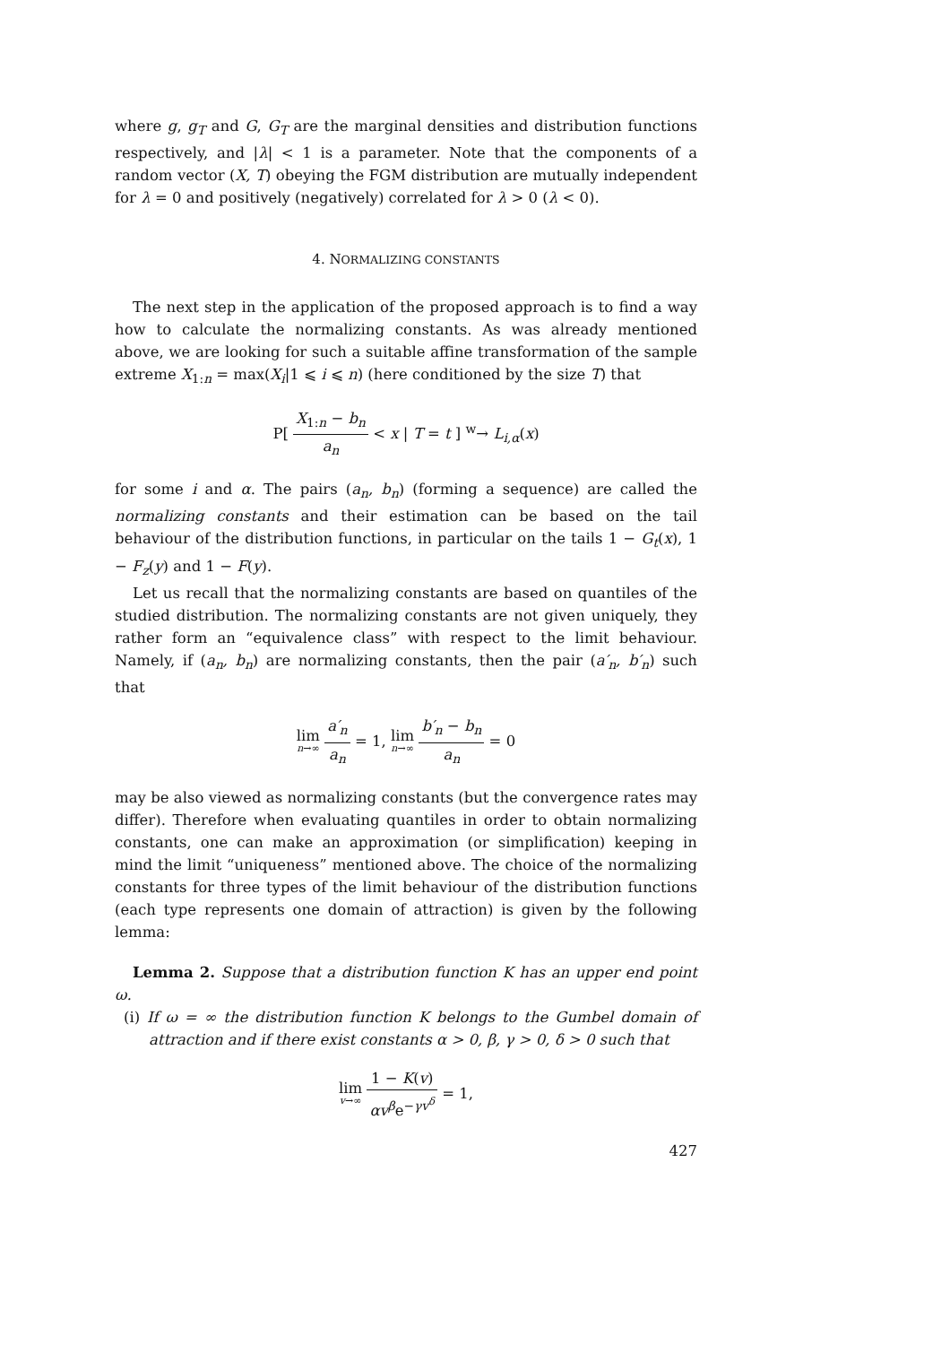where g, g<sub>T</sub> and G, G<sub>T</sub> are the marginal densities and distribution functions respectively, and |λ| < 1 is a parameter. Note that the components of a random vector (X, T) obeying the FGM distribution are mutually independent for λ = 0 and positively (negatively) correlated for λ > 0 (λ < 0).
4. NORMALIZING CONSTANTS
The next step in the application of the proposed approach is to find a way how to calculate the normalizing constants. As was already mentioned above, we are looking for such a suitable affine transformation of the sample extreme X<sub>1:n</sub> = max(X<sub>i</sub>|1 ⩽ i ⩽ n) (here conditioned by the size T) that
P[ X<sub>1:n</sub> − b<sub>n</sub> a<sub>n</sub> < x | T = t ] <sup>w</sup>→ L<sub>i,α</sub>(x)
for some i and α. The pairs (a<sub>n</sub>, b<sub>n</sub>) (forming a sequence) are called the normalizing constants and their estimation can be based on the tail behaviour of the distribution functions, in particular on the tails 1 − G<sub>t</sub>(x), 1 − F<sub>z</sub>(y) and 1 − F(y).
Let us recall that the normalizing constants are based on quantiles of the studied distribution. The normalizing constants are not given uniquely, they rather form an “equivalence class” with respect to the limit behaviour. Namely, if (a<sub>n</sub>, b<sub>n</sub>) are normalizing constants, then the pair (a′<sub>n</sub>, b′<sub>n</sub>) such that
lim n→∞ a′<sub>n</sub> a<sub>n</sub> = 1, lim n→∞ b′<sub>n</sub> − b<sub>n</sub> a<sub>n</sub> = 0
may be also viewed as normalizing constants (but the convergence rates may differ). Therefore when evaluating quantiles in order to obtain normalizing constants, one can make an approximation (or simplification) keeping in mind the limit “uniqueness” mentioned above. The choice of the normalizing constants for three types of the limit behaviour of the distribution functions (each type represents one domain of attraction) is given by the following lemma:
Lemma 2. Suppose that a distribution function K has an upper end point ω.
(i) If ω = ∞ the distribution function K belongs to the Gumbel domain of attraction and if there exist constants α > 0, β, γ > 0, δ > 0 such that
lim v→∞ 1 − K(v) αv<sup>β</sup>e<sup>−γv<sup>δ</sup></sup> = 1,
427